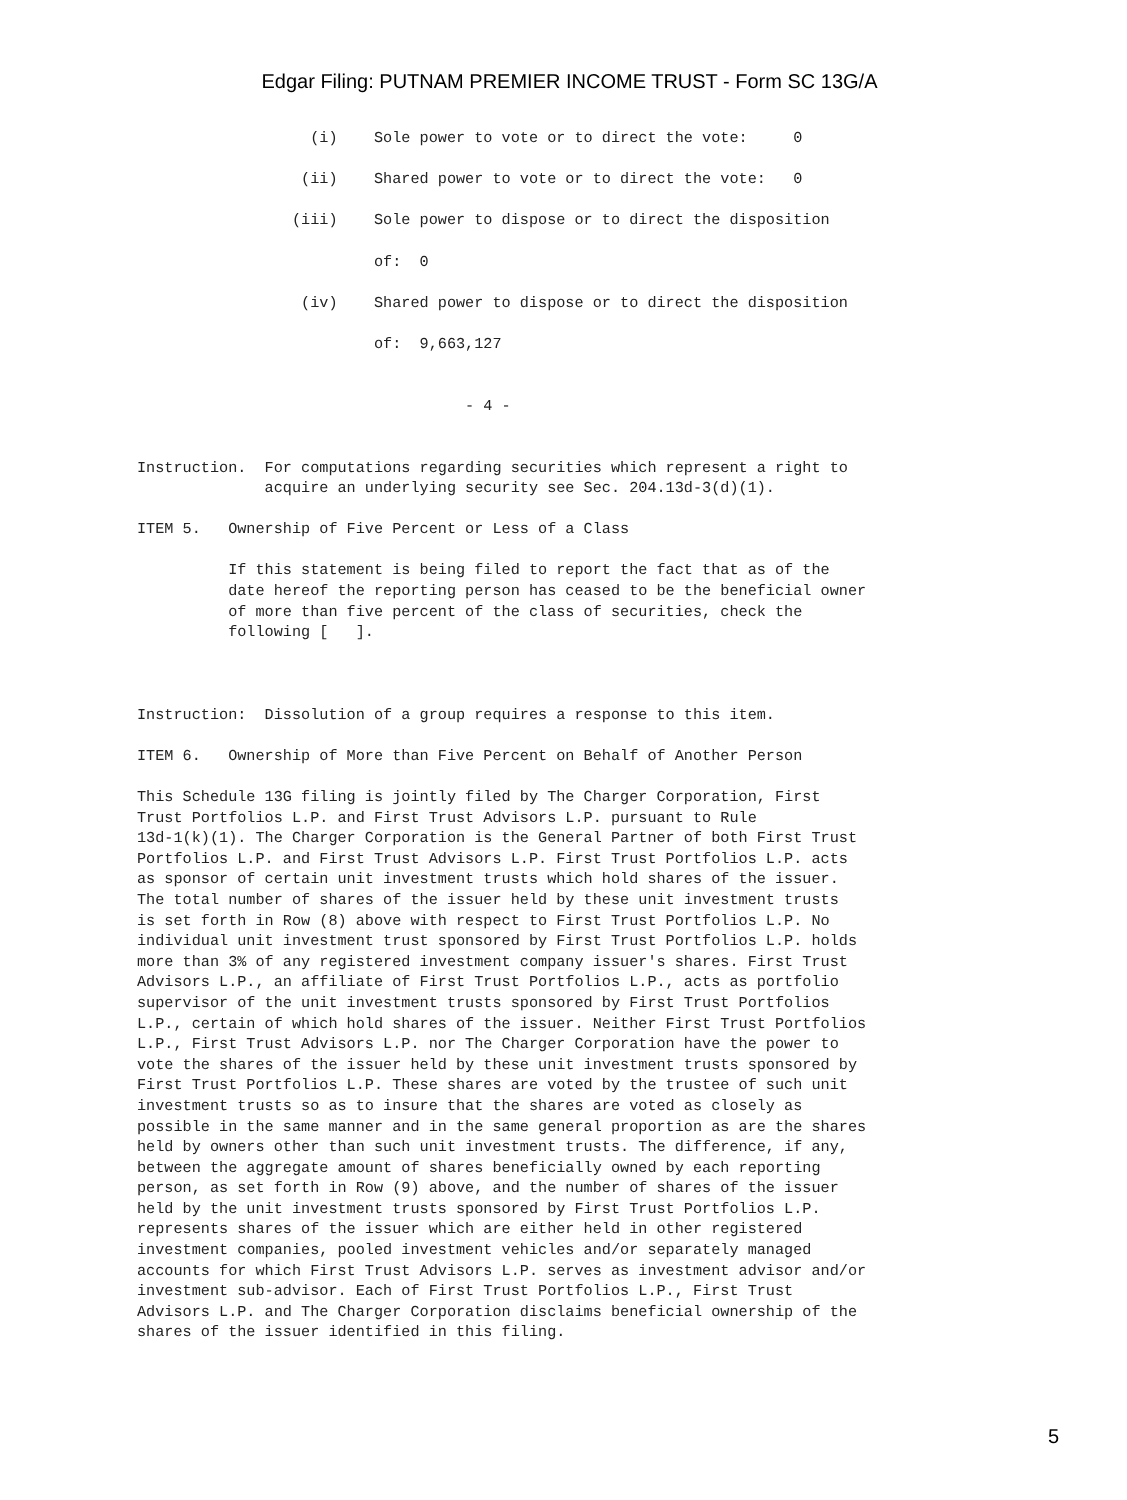Edgar Filing: PUTNAM PREMIER INCOME TRUST - Form SC 13G/A
                   (i)    Sole power to vote or to direct the vote:     0

                  (ii)    Shared power to vote or to direct the vote:   0

                 (iii)    Sole power to dispose or to direct the disposition

                          of:  0

                  (iv)    Shared power to dispose or to direct the disposition

                          of:  9,663,127


                                    - 4 -


Instruction.  For computations regarding securities which represent a right to
              acquire an underlying security see Sec. 204.13d-3(d)(1).

ITEM 5.   Ownership of Five Percent or Less of a Class

          If this statement is being filed to report the fact that as of the
          date hereof the reporting person has ceased to be the beneficial owner
          of more than five percent of the class of securities, check the
          following [   ].



Instruction:  Dissolution of a group requires a response to this item.

ITEM 6.   Ownership of More than Five Percent on Behalf of Another Person

This Schedule 13G filing is jointly filed by The Charger Corporation, First
Trust Portfolios L.P. and First Trust Advisors L.P. pursuant to Rule
13d-1(k)(1). The Charger Corporation is the General Partner of both First Trust
Portfolios L.P. and First Trust Advisors L.P. First Trust Portfolios L.P. acts
as sponsor of certain unit investment trusts which hold shares of the issuer.
The total number of shares of the issuer held by these unit investment trusts
is set forth in Row (8) above with respect to First Trust Portfolios L.P. No
individual unit investment trust sponsored by First Trust Portfolios L.P. holds
more than 3% of any registered investment company issuer's shares. First Trust
Advisors L.P., an affiliate of First Trust Portfolios L.P., acts as portfolio
supervisor of the unit investment trusts sponsored by First Trust Portfolios
L.P., certain of which hold shares of the issuer. Neither First Trust Portfolios
L.P., First Trust Advisors L.P. nor The Charger Corporation have the power to
vote the shares of the issuer held by these unit investment trusts sponsored by
First Trust Portfolios L.P. These shares are voted by the trustee of such unit
investment trusts so as to insure that the shares are voted as closely as
possible in the same manner and in the same general proportion as are the shares
held by owners other than such unit investment trusts. The difference, if any,
between the aggregate amount of shares beneficially owned by each reporting
person, as set forth in Row (9) above, and the number of shares of the issuer
held by the unit investment trusts sponsored by First Trust Portfolios L.P.
represents shares of the issuer which are either held in other registered
investment companies, pooled investment vehicles and/or separately managed
accounts for which First Trust Advisors L.P. serves as investment advisor and/or
investment sub-advisor. Each of First Trust Portfolios L.P., First Trust
Advisors L.P. and The Charger Corporation disclaims beneficial ownership of the
shares of the issuer identified in this filing.
5